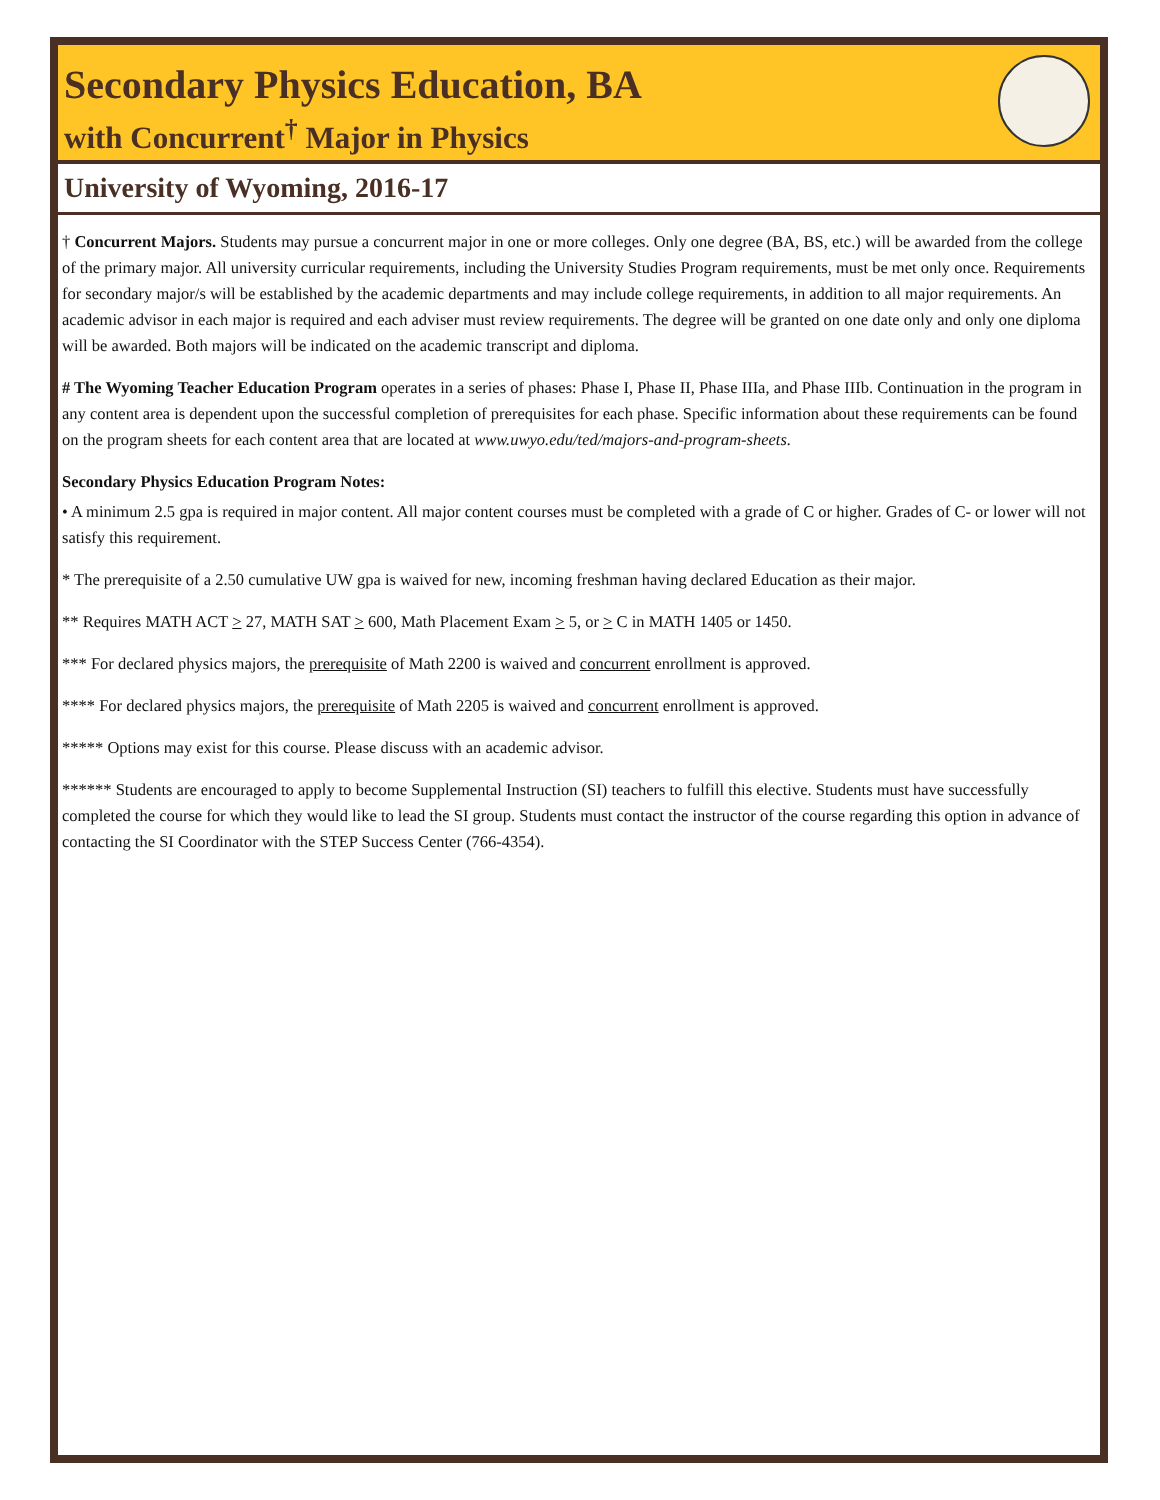Secondary Physics Education, BA
with Concurrent<sup>†</sup> Major in Physics
University of Wyoming, 2016-17
† Concurrent Majors. Students may pursue a concurrent major in one or more colleges. Only one degree (BA, BS, etc.) will be awarded from the college of the primary major. All university curricular requirements, including the University Studies Program requirements, must be met only once. Requirements for secondary major/s will be established by the academic departments and may include college requirements, in addition to all major requirements. An academic advisor in each major is required and each adviser must review requirements. The degree will be granted on one date only and only one diploma will be awarded. Both majors will be indicated on the academic transcript and diploma.
# The Wyoming Teacher Education Program operates in a series of phases: Phase I, Phase II, Phase IIIa, and Phase IIIb. Continuation in the program in any content area is dependent upon the successful completion of prerequisites for each phase. Specific information about these requirements can be found on the program sheets for each content area that are located at www.uwyo.edu/ted/majors-and-program-sheets.
Secondary Physics Education Program Notes:
• A minimum 2.5 gpa is required in major content. All major content courses must be completed with a grade of C or higher. Grades of C- or lower will not satisfy this requirement.
* The prerequisite of a 2.50 cumulative UW gpa is waived for new, incoming freshman having declared Education as their major.
** Requires MATH ACT > 27, MATH SAT > 600, Math Placement Exam > 5, or > C in MATH 1405 or 1450.
*** For declared physics majors, the prerequisite of Math 2200 is waived and concurrent enrollment is approved.
**** For declared physics majors, the prerequisite of Math 2205 is waived and concurrent enrollment is approved.
***** Options may exist for this course. Please discuss with an academic advisor.
****** Students are encouraged to apply to become Supplemental Instruction (SI) teachers to fulfill this elective. Students must have successfully completed the course for which they would like to lead the SI group. Students must contact the instructor of the course regarding this option in advance of contacting the SI Coordinator with the STEP Success Center (766-4354).